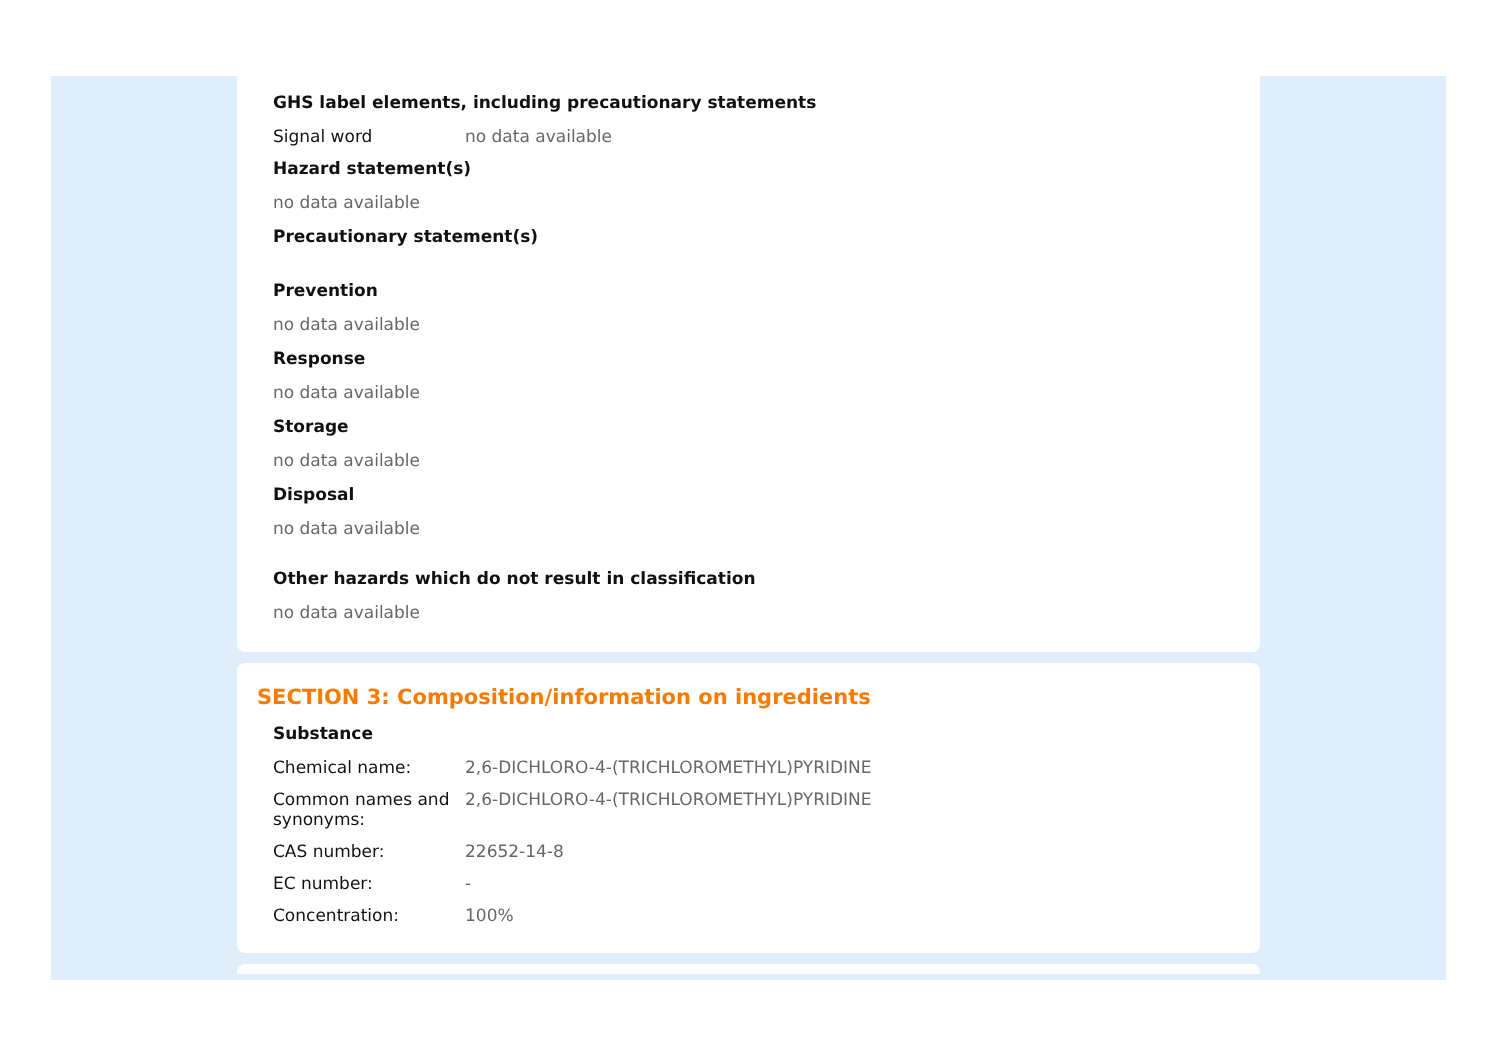GHS label elements, including precautionary statements
Signal word no data available
Hazard statement(s)
no data available
Precautionary statement(s)
Prevention
no data available
Response
no data available
Storage
no data available
Disposal
no data available
Other hazards which do not result in classification
no data available
SECTION 3: Composition/information on ingredients
Substance
Chemical name: 2,6-DICHLORO-4-(TRICHLOROMETHYL)PYRIDINE
Common names and synonyms:
2,6-DICHLORO-4-(TRICHLOROMETHYL)PYRIDINE
CAS number: 22652-14-8
EC number: -
Concentration: 100%